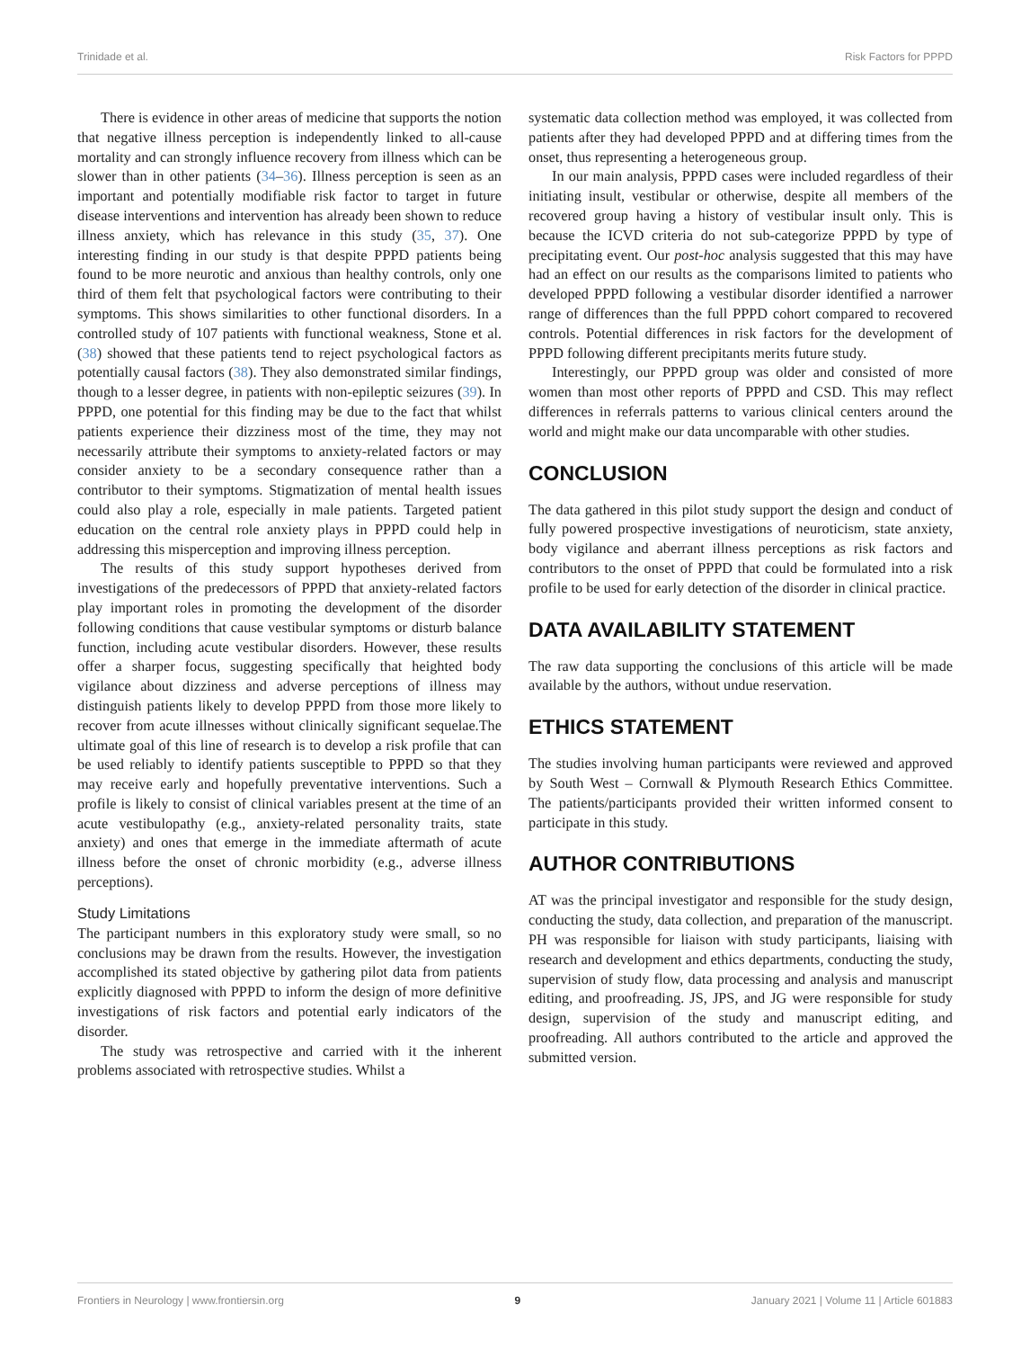Trinidade et al. Risk Factors for PPPD
There is evidence in other areas of medicine that supports the notion that negative illness perception is independently linked to all-cause mortality and can strongly influence recovery from illness which can be slower than in other patients (34–36). Illness perception is seen as an important and potentially modifiable risk factor to target in future disease interventions and intervention has already been shown to reduce illness anxiety, which has relevance in this study (35, 37). One interesting finding in our study is that despite PPPD patients being found to be more neurotic and anxious than healthy controls, only one third of them felt that psychological factors were contributing to their symptoms. This shows similarities to other functional disorders. In a controlled study of 107 patients with functional weakness, Stone et al. (38) showed that these patients tend to reject psychological factors as potentially causal factors (38). They also demonstrated similar findings, though to a lesser degree, in patients with non-epileptic seizures (39). In PPPD, one potential for this finding may be due to the fact that whilst patients experience their dizziness most of the time, they may not necessarily attribute their symptoms to anxiety-related factors or may consider anxiety to be a secondary consequence rather than a contributor to their symptoms. Stigmatization of mental health issues could also play a role, especially in male patients. Targeted patient education on the central role anxiety plays in PPPD could help in addressing this misperception and improving illness perception.
The results of this study support hypotheses derived from investigations of the predecessors of PPPD that anxiety-related factors play important roles in promoting the development of the disorder following conditions that cause vestibular symptoms or disturb balance function, including acute vestibular disorders. However, these results offer a sharper focus, suggesting specifically that heighted body vigilance about dizziness and adverse perceptions of illness may distinguish patients likely to develop PPPD from those more likely to recover from acute illnesses without clinically significant sequelae.The ultimate goal of this line of research is to develop a risk profile that can be used reliably to identify patients susceptible to PPPD so that they may receive early and hopefully preventative interventions. Such a profile is likely to consist of clinical variables present at the time of an acute vestibulopathy (e.g., anxiety-related personality traits, state anxiety) and ones that emerge in the immediate aftermath of acute illness before the onset of chronic morbidity (e.g., adverse illness perceptions).
Study Limitations
The participant numbers in this exploratory study were small, so no conclusions may be drawn from the results. However, the investigation accomplished its stated objective by gathering pilot data from patients explicitly diagnosed with PPPD to inform the design of more definitive investigations of risk factors and potential early indicators of the disorder.
The study was retrospective and carried with it the inherent problems associated with retrospective studies. Whilst a
systematic data collection method was employed, it was collected from patients after they had developed PPPD and at differing times from the onset, thus representing a heterogeneous group.
In our main analysis, PPPD cases were included regardless of their initiating insult, vestibular or otherwise, despite all members of the recovered group having a history of vestibular insult only. This is because the ICVD criteria do not sub-categorize PPPD by type of precipitating event. Our post-hoc analysis suggested that this may have had an effect on our results as the comparisons limited to patients who developed PPPD following a vestibular disorder identified a narrower range of differences than the full PPPD cohort compared to recovered controls. Potential differences in risk factors for the development of PPPD following different precipitants merits future study.
Interestingly, our PPPD group was older and consisted of more women than most other reports of PPPD and CSD. This may reflect differences in referrals patterns to various clinical centers around the world and might make our data uncomparable with other studies.
CONCLUSION
The data gathered in this pilot study support the design and conduct of fully powered prospective investigations of neuroticism, state anxiety, body vigilance and aberrant illness perceptions as risk factors and contributors to the onset of PPPD that could be formulated into a risk profile to be used for early detection of the disorder in clinical practice.
DATA AVAILABILITY STATEMENT
The raw data supporting the conclusions of this article will be made available by the authors, without undue reservation.
ETHICS STATEMENT
The studies involving human participants were reviewed and approved by South West – Cornwall & Plymouth Research Ethics Committee. The patients/participants provided their written informed consent to participate in this study.
AUTHOR CONTRIBUTIONS
AT was the principal investigator and responsible for the study design, conducting the study, data collection, and preparation of the manuscript. PH was responsible for liaison with study participants, liaising with research and development and ethics departments, conducting the study, supervision of study flow, data processing and analysis and manuscript editing, and proofreading. JS, JPS, and JG were responsible for study design, supervision of the study and manuscript editing, and proofreading. All authors contributed to the article and approved the submitted version.
Frontiers in Neurology | www.frontiersin.org 9 January 2021 | Volume 11 | Article 601883